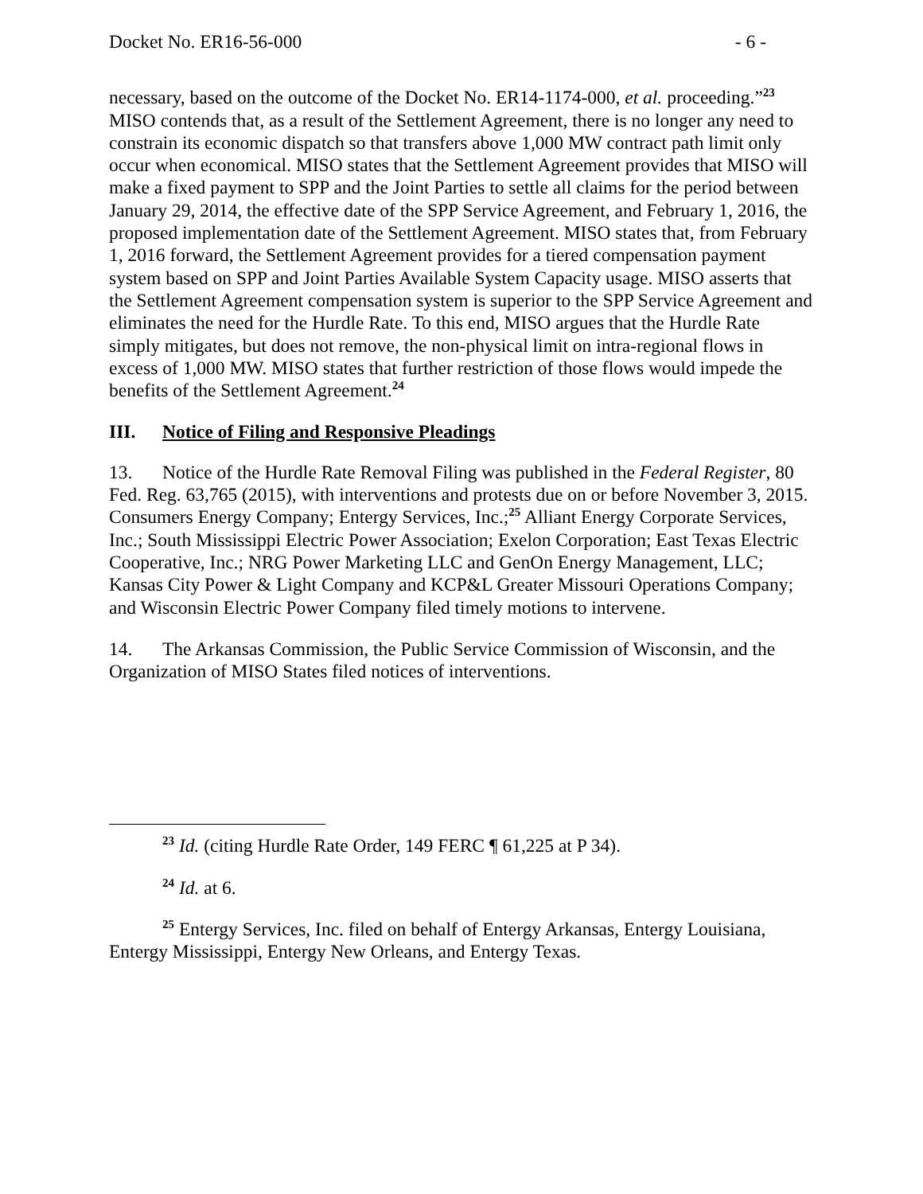Docket No. ER16-56-000 - 6 -
necessary, based on the outcome of the Docket No. ER14-1174-000, et al. proceeding.”<sup>23</sup> MISO contends that, as a result of the Settlement Agreement, there is no longer any need to constrain its economic dispatch so that transfers above 1,000 MW contract path limit only occur when economical. MISO states that the Settlement Agreement provides that MISO will make a fixed payment to SPP and the Joint Parties to settle all claims for the period between January 29, 2014, the effective date of the SPP Service Agreement, and February 1, 2016, the proposed implementation date of the Settlement Agreement. MISO states that, from February 1, 2016 forward, the Settlement Agreement provides for a tiered compensation payment system based on SPP and Joint Parties Available System Capacity usage. MISO asserts that the Settlement Agreement compensation system is superior to the SPP Service Agreement and eliminates the need for the Hurdle Rate. To this end, MISO argues that the Hurdle Rate simply mitigates, but does not remove, the non-physical limit on intra-regional flows in excess of 1,000 MW. MISO states that further restriction of those flows would impede the benefits of the Settlement Agreement.<sup>24</sup>
III. Notice of Filing and Responsive Pleadings
13. Notice of the Hurdle Rate Removal Filing was published in the Federal Register, 80 Fed. Reg. 63,765 (2015), with interventions and protests due on or before November 3, 2015. Consumers Energy Company; Entergy Services, Inc.;<sup>25</sup> Alliant Energy Corporate Services, Inc.; South Mississippi Electric Power Association; Exelon Corporation; East Texas Electric Cooperative, Inc.; NRG Power Marketing LLC and GenOn Energy Management, LLC; Kansas City Power & Light Company and KCP&L Greater Missouri Operations Company; and Wisconsin Electric Power Company filed timely motions to intervene.
14. The Arkansas Commission, the Public Service Commission of Wisconsin, and the Organization of MISO States filed notices of interventions.
<sup>23</sup> Id. (citing Hurdle Rate Order, 149 FERC ¶ 61,225 at P 34).
<sup>24</sup> Id. at 6.
<sup>25</sup> Entergy Services, Inc. filed on behalf of Entergy Arkansas, Entergy Louisiana, Entergy Mississippi, Entergy New Orleans, and Entergy Texas.